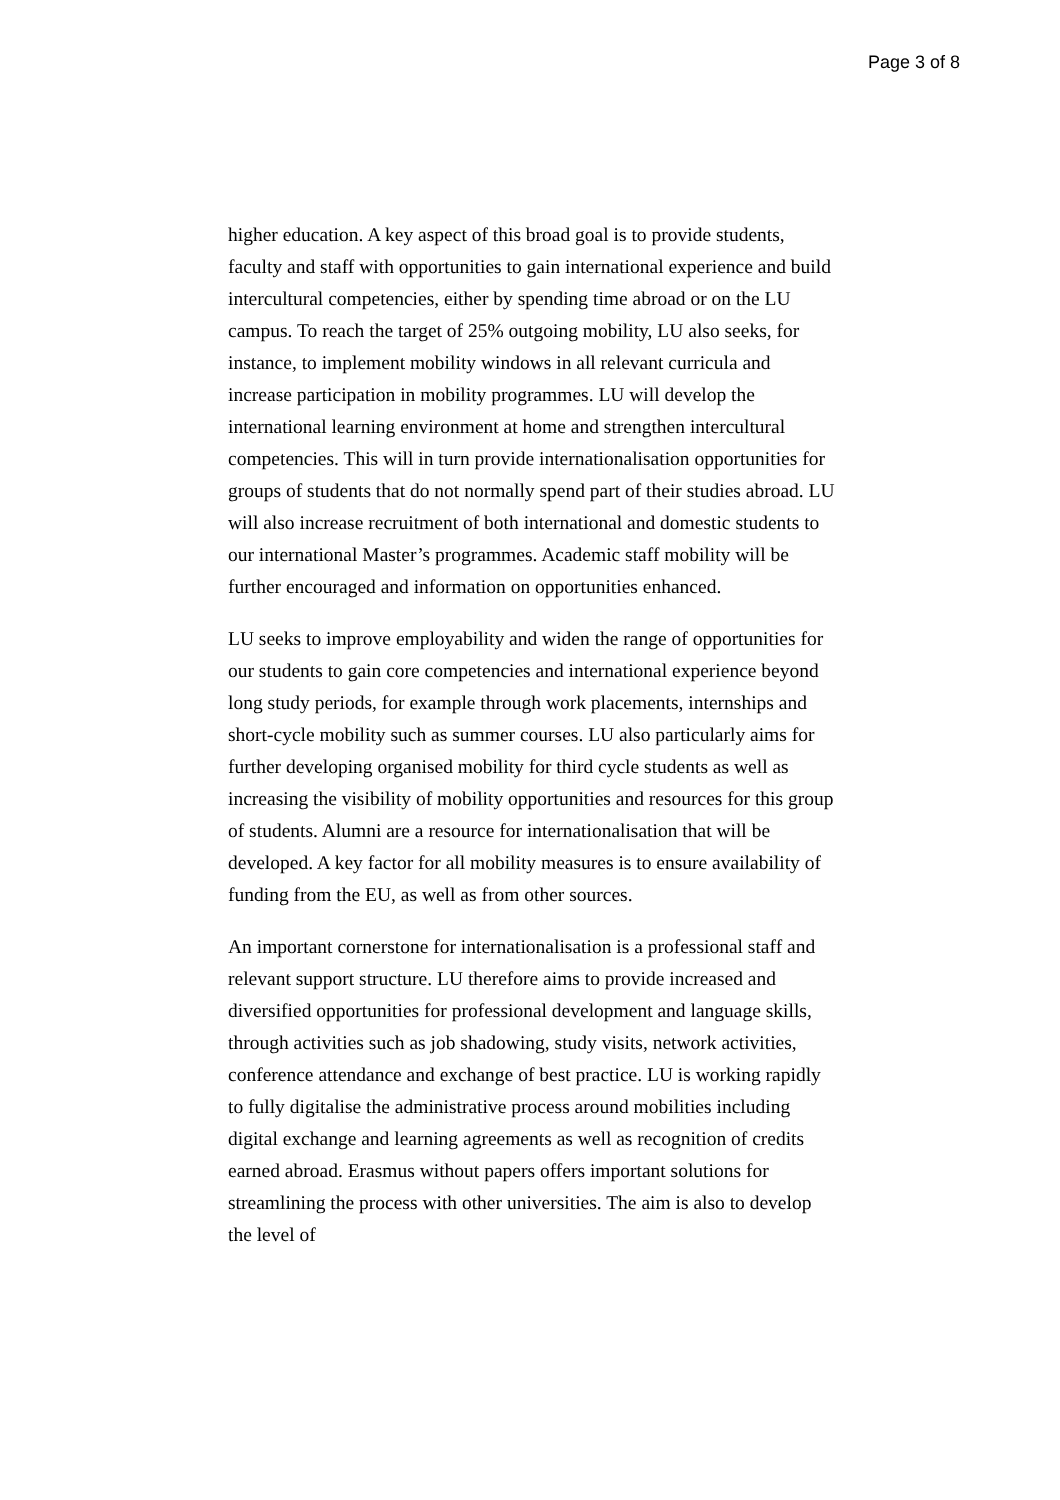Page 3 of 8
higher education. A key aspect of this broad goal is to provide students, faculty and staff with opportunities to gain international experience and build intercultural competencies, either by spending time abroad or on the LU campus. To reach the target of 25% outgoing mobility, LU also seeks, for instance, to implement mobility windows in all relevant curricula and increase participation in mobility programmes. LU will develop the international learning environment at home and strengthen intercultural competencies. This will in turn provide internationalisation opportunities for groups of students that do not normally spend part of their studies abroad. LU will also increase recruitment of both international and domestic students to our international Master’s programmes. Academic staff mobility will be further encouraged and information on opportunities enhanced.
LU seeks to improve employability and widen the range of opportunities for our students to gain core competencies and international experience beyond long study periods, for example through work placements, internships and short-cycle mobility such as summer courses. LU also particularly aims for further developing organised mobility for third cycle students as well as increasing the visibility of mobility opportunities and resources for this group of students. Alumni are a resource for internationalisation that will be developed. A key factor for all mobility measures is to ensure availability of funding from the EU, as well as from other sources.
An important cornerstone for internationalisation is a professional staff and relevant support structure. LU therefore aims to provide increased and diversified opportunities for professional development and language skills, through activities such as job shadowing, study visits, network activities, conference attendance and exchange of best practice. LU is working rapidly to fully digitalise the administrative process around mobilities including digital exchange and learning agreements as well as recognition of credits earned abroad. Erasmus without papers offers important solutions for streamlining the process with other universities. The aim is also to develop the level of